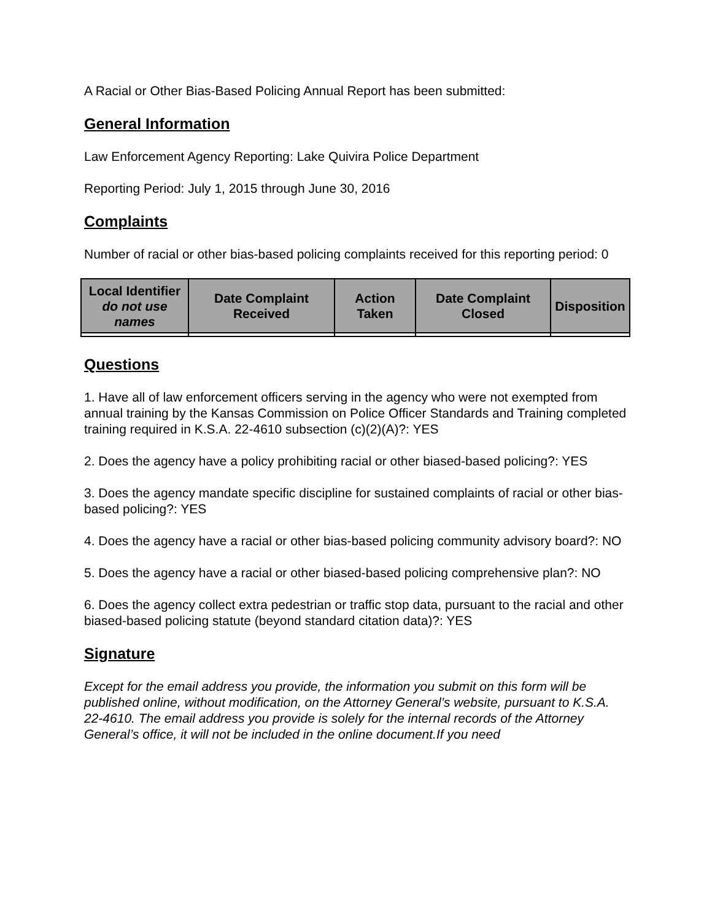A Racial or Other Bias-Based Policing Annual Report has been submitted:
General Information
Law Enforcement Agency Reporting: Lake Quivira Police Department
Reporting Period: July 1, 2015 through June 30, 2016
Complaints
Number of racial or other bias-based policing complaints received for this reporting period: 0
| Local Identifier do not use names | Date Complaint Received | Action Taken | Date Complaint Closed | Disposition |
| --- | --- | --- | --- | --- |
Questions
1. Have all of law enforcement officers serving in the agency who were not exempted from annual training by the Kansas Commission on Police Officer Standards and Training completed training required in K.S.A. 22-4610 subsection (c)(2)(A)?: YES
2. Does the agency have a policy prohibiting racial or other biased-based policing?: YES
3. Does the agency mandate specific discipline for sustained complaints of racial or other bias-based policing?: YES
4. Does the agency have a racial or other bias-based policing community advisory board?: NO
5. Does the agency have a racial or other biased-based policing comprehensive plan?: NO
6. Does the agency collect extra pedestrian or traffic stop data, pursuant to the racial and other biased-based policing statute (beyond standard citation data)?: YES
Signature
Except for the email address you provide, the information you submit on this form will be published online, without modification, on the Attorney General’s website, pursuant to K.S.A. 22-4610. The email address you provide is solely for the internal records of the Attorney General’s office, it will not be included in the online document.If you need